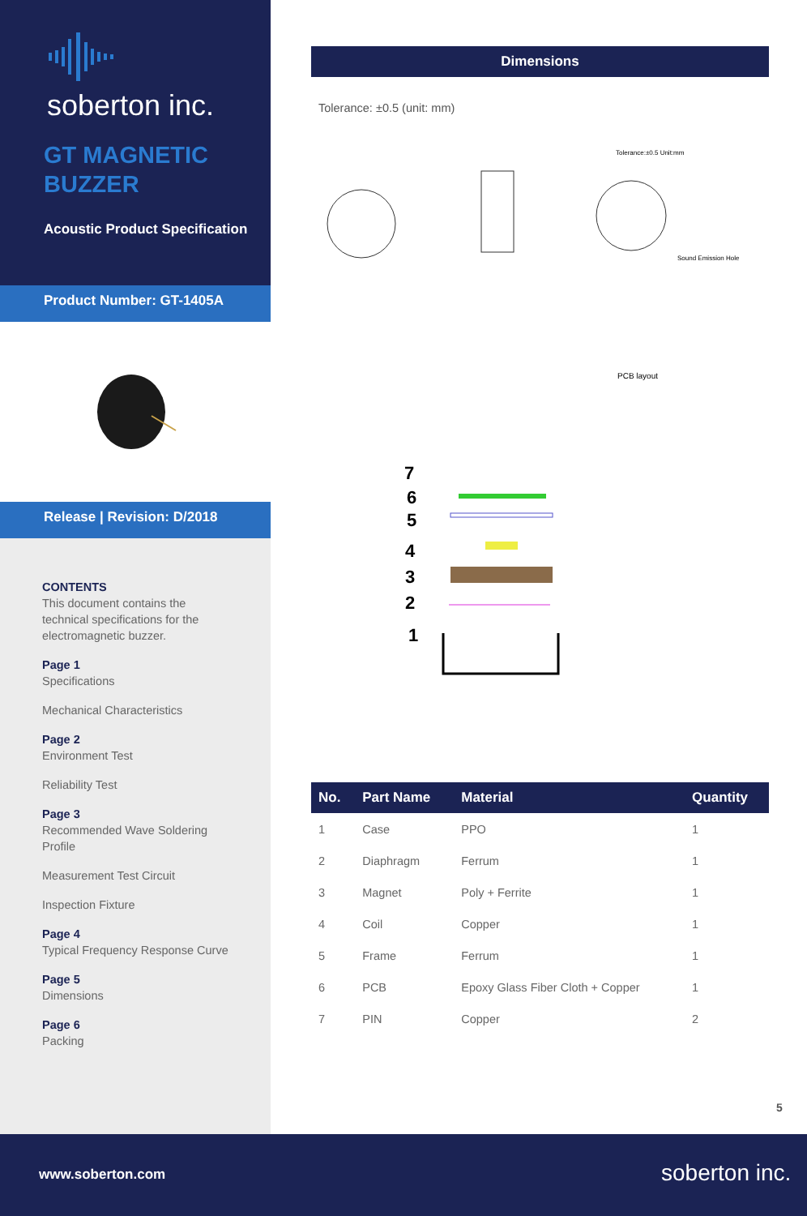soberton inc.
GT MAGNETIC
BUZZER
Acoustic Product Specification
Product Number: GT-1405A
Release | Revision: D/2018
CONTENTS
This document contains the technical specifications for the electromagnetic buzzer.
Page 1
Specifications
Mechanical Characteristics
Page 2
Environment Test
Reliability Test
Page 3
Recommended Wave Soldering Profile
Measurement Test Circuit
Inspection Fixture
Page 4
Typical Frequency Response Curve
Page 5
Dimensions
Page 6
Packing
Dimensions
Tolerance: ±0.5 (unit: mm)
Tolerance:±0.5 Unit:mm
Sound Emission Hole
PCB layout
7
6
5
4
3
2
1
| No. | Part Name | Material | Quantity |
| --- | --- | --- | --- |
| 1 | Case | PPO | 1 |
| 2 | Diaphragm | Ferrum | 1 |
| 3 | Magnet | Poly + Ferrite | 1 |
| 4 | Coil | Copper | 1 |
| 5 | Frame | Ferrum | 1 |
| 6 | PCB | Epoxy Glass Fiber Cloth + Copper | 1 |
| 7 | PIN | Copper | 2 |
5
www.soberton.com soberton inc.